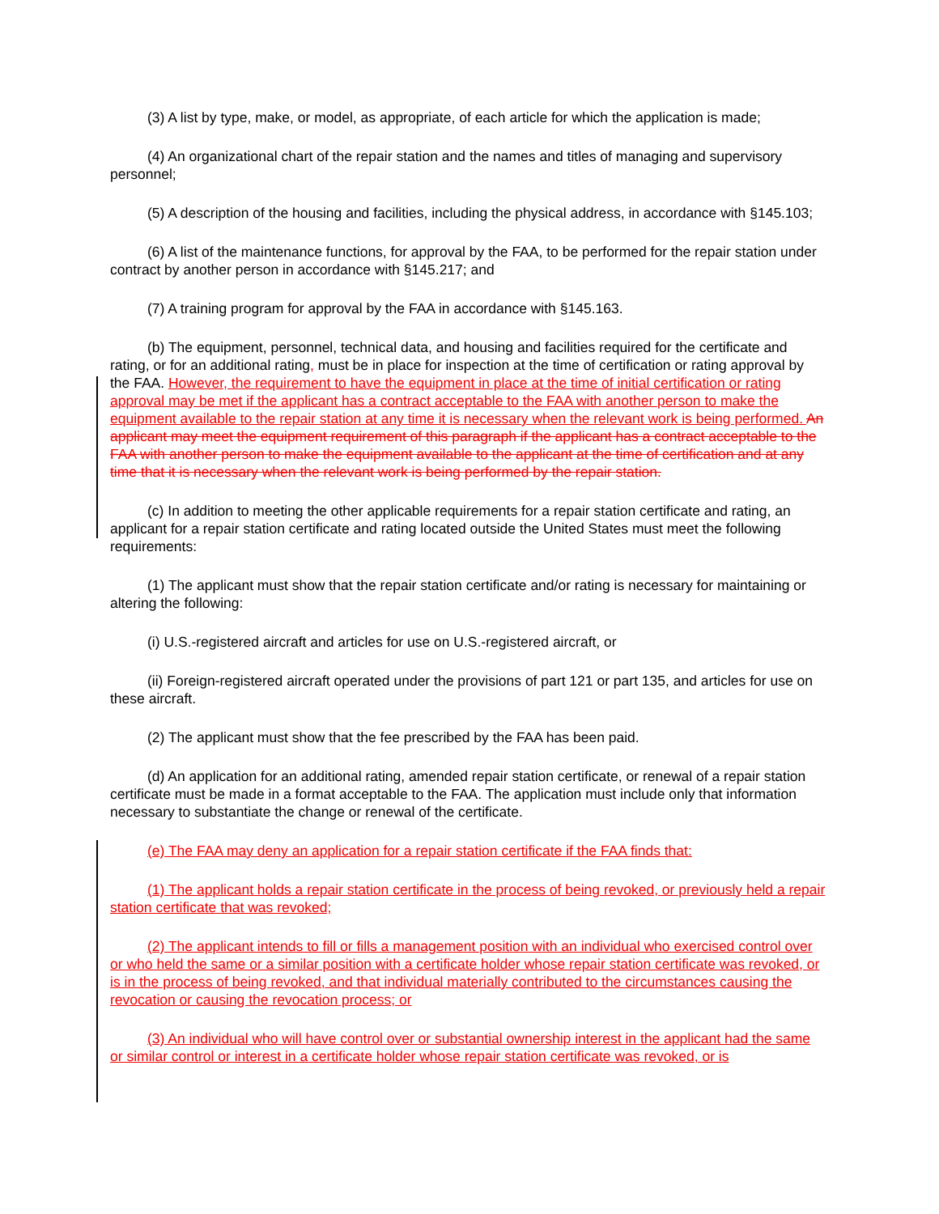(3) A list by type, make, or model, as appropriate, of each article for which the application is made;
(4) An organizational chart of the repair station and the names and titles of managing and supervisory personnel;
(5) A description of the housing and facilities, including the physical address, in accordance with §145.103;
(6) A list of the maintenance functions, for approval by the FAA, to be performed for the repair station under contract by another person in accordance with §145.217; and
(7) A training program for approval by the FAA in accordance with §145.163.
(b) The equipment, personnel, technical data, and housing and facilities required for the certificate and rating, or for an additional rating, must be in place for inspection at the time of certification or rating approval by the FAA. However, the requirement to have the equipment in place at the time of initial certification or rating approval may be met if the applicant has a contract acceptable to the FAA with another person to make the equipment available to the repair station at any time it is necessary when the relevant work is being performed. An applicant may meet the equipment requirement of this paragraph if the applicant has a contract acceptable to the FAA with another person to make the equipment available to the applicant at the time of certification and at any time that it is necessary when the relevant work is being performed by the repair station.
(c) In addition to meeting the other applicable requirements for a repair station certificate and rating, an applicant for a repair station certificate and rating located outside the United States must meet the following requirements:
(1) The applicant must show that the repair station certificate and/or rating is necessary for maintaining or altering the following:
(i) U.S.-registered aircraft and articles for use on U.S.-registered aircraft, or
(ii) Foreign-registered aircraft operated under the provisions of part 121 or part 135, and articles for use on these aircraft.
(2) The applicant must show that the fee prescribed by the FAA has been paid.
(d) An application for an additional rating, amended repair station certificate, or renewal of a repair station certificate must be made in a format acceptable to the FAA. The application must include only that information necessary to substantiate the change or renewal of the certificate.
(e) The FAA may deny an application for a repair station certificate if the FAA finds that:
(1) The applicant holds a repair station certificate in the process of being revoked, or previously held a repair station certificate that was revoked;
(2) The applicant intends to fill or fills a management position with an individual who exercised control over or who held the same or a similar position with a certificate holder whose repair station certificate was revoked, or is in the process of being revoked, and that individual materially contributed to the circumstances causing the revocation or causing the revocation process; or
(3) An individual who will have control over or substantial ownership interest in the applicant had the same or similar control or interest in a certificate holder whose repair station certificate was revoked, or is